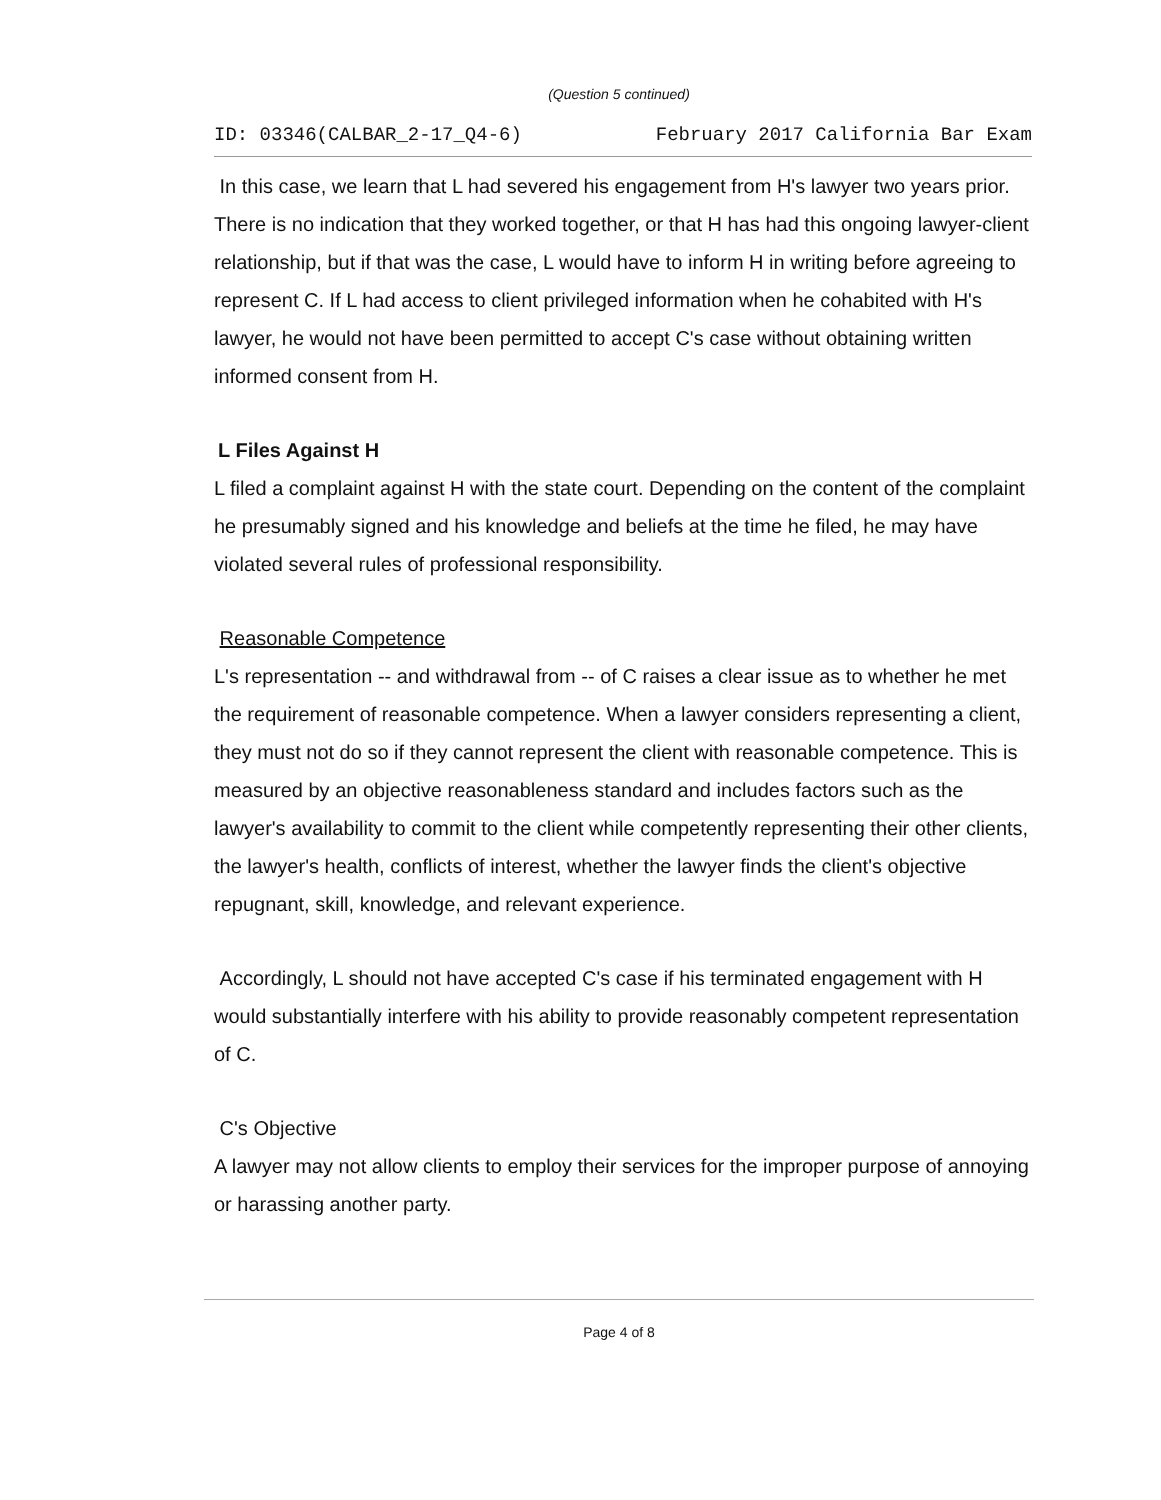(Question 5 continued)
ID: 03346(CALBAR_2-17_Q4-6) February 2017 California Bar Exam
In this case, we learn that L had severed his engagement from H's lawyer two years prior. There is no indication that they worked together, or that H has had this ongoing lawyer-client relationship, but if that was the case, L would have to inform H in writing before agreeing to represent C. If L had access to client privileged information when he cohabited with H's lawyer, he would not have been permitted to accept C's case without obtaining written informed consent from H.
L Files Against H
L filed a complaint against H with the state court. Depending on the content of the complaint he presumably signed and his knowledge and beliefs at the time he filed, he may have violated several rules of professional responsibility.
Reasonable Competence
L's representation -- and withdrawal from -- of C raises a clear issue as to whether he met the requirement of reasonable competence. When a lawyer considers representing a client, they must not do so if they cannot represent the client with reasonable competence. This is measured by an objective reasonableness standard and includes factors such as the lawyer's availability to commit to the client while competently representing their other clients, the lawyer's health, conflicts of interest, whether the lawyer finds the client's objective repugnant, skill, knowledge, and relevant experience.
Accordingly, L should not have accepted C's case if his terminated engagement with H would substantially interfere with his ability to provide reasonably competent representation of C.
C's Objective
A lawyer may not allow clients to employ their services for the improper purpose of annoying or harassing another party.
Page 4 of 8